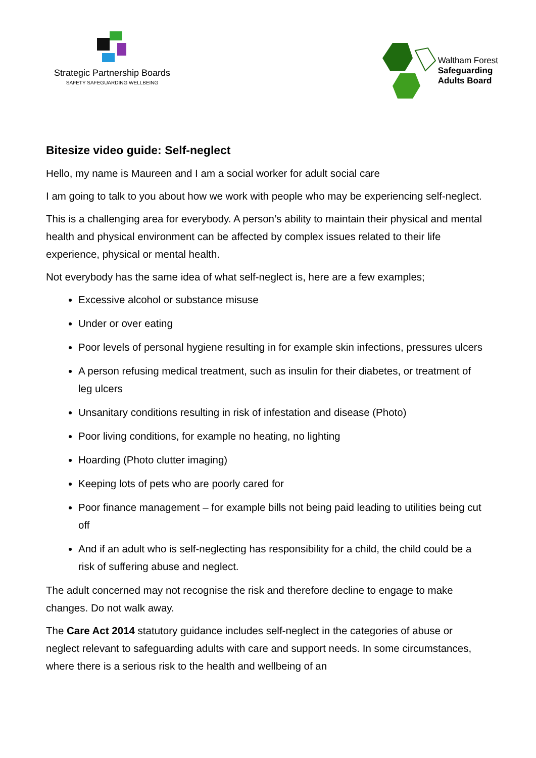Strategic Partnership Boards
SAFETY SAFEGUARDING WELLBEING
Waltham Forest
Safeguarding
Adults Board
Bitesize video guide: Self-neglect
Hello, my name is Maureen and I am a social worker for adult social care
I am going to talk to you about how we work with people who may be experiencing self-neglect.
This is a challenging area for everybody. A person’s ability to maintain their physical and mental health and physical environment can be affected by complex issues related to their life experience, physical or mental health.
Not everybody has the same idea of what self-neglect is, here are a few examples;
Excessive alcohol or substance misuse
Under or over eating
Poor levels of personal hygiene resulting in for example skin infections, pressures ulcers
A person refusing medical treatment, such as insulin for their diabetes, or treatment of leg ulcers
Unsanitary conditions resulting in risk of infestation and disease (Photo)
Poor living conditions, for example no heating, no lighting
Hoarding (Photo clutter imaging)
Keeping lots of pets who are poorly cared for
Poor finance management – for example bills not being paid leading to utilities being cut off
And if an adult who is self-neglecting has responsibility for a child, the child could be a risk of suffering abuse and neglect.
The adult concerned may not recognise the risk and therefore decline to engage to make changes. Do not walk away.
The Care Act 2014 statutory guidance includes self-neglect in the categories of abuse or neglect relevant to safeguarding adults with care and support needs. In some circumstances, where there is a serious risk to the health and wellbeing of an